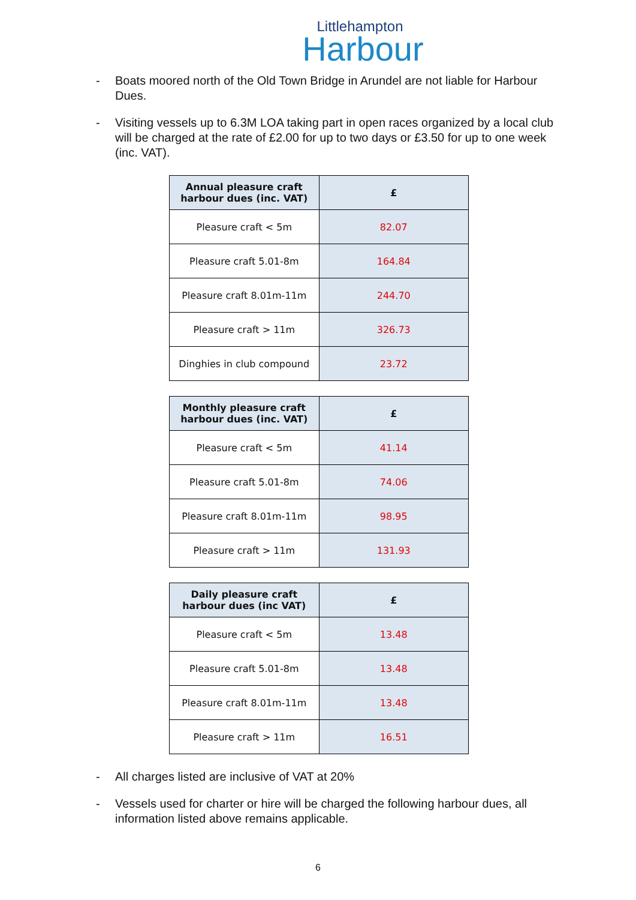Littlehampton
Harbour
- Boats moored north of the Old Town Bridge in Arundel are not liable for Harbour Dues.
- Visiting vessels up to 6.3M LOA taking part in open races organized by a local club will be charged at the rate of £2.00 for up to two days or £3.50 for up to one week (inc. VAT).
| Annual pleasure craft harbour dues (inc. VAT) | £ |
| --- | --- |
| Pleasure craft < 5m | 82.07 |
| Pleasure craft 5.01-8m | 164.84 |
| Pleasure craft 8.01m-11m | 244.70 |
| Pleasure craft > 11m | 326.73 |
| Dinghies in club compound | 23.72 |
| Monthly pleasure craft harbour dues (inc. VAT) | £ |
| --- | --- |
| Pleasure craft < 5m | 41.14 |
| Pleasure craft 5.01-8m | 74.06 |
| Pleasure craft 8.01m-11m | 98.95 |
| Pleasure craft > 11m | 131.93 |
| Daily pleasure craft harbour dues (inc VAT) | £ |
| --- | --- |
| Pleasure craft < 5m | 13.48 |
| Pleasure craft 5.01-8m | 13.48 |
| Pleasure craft 8.01m-11m | 13.48 |
| Pleasure craft > 11m | 16.51 |
- All charges listed are inclusive of VAT at 20%
- Vessels used for charter or hire will be charged the following harbour dues, all information listed above remains applicable.
6